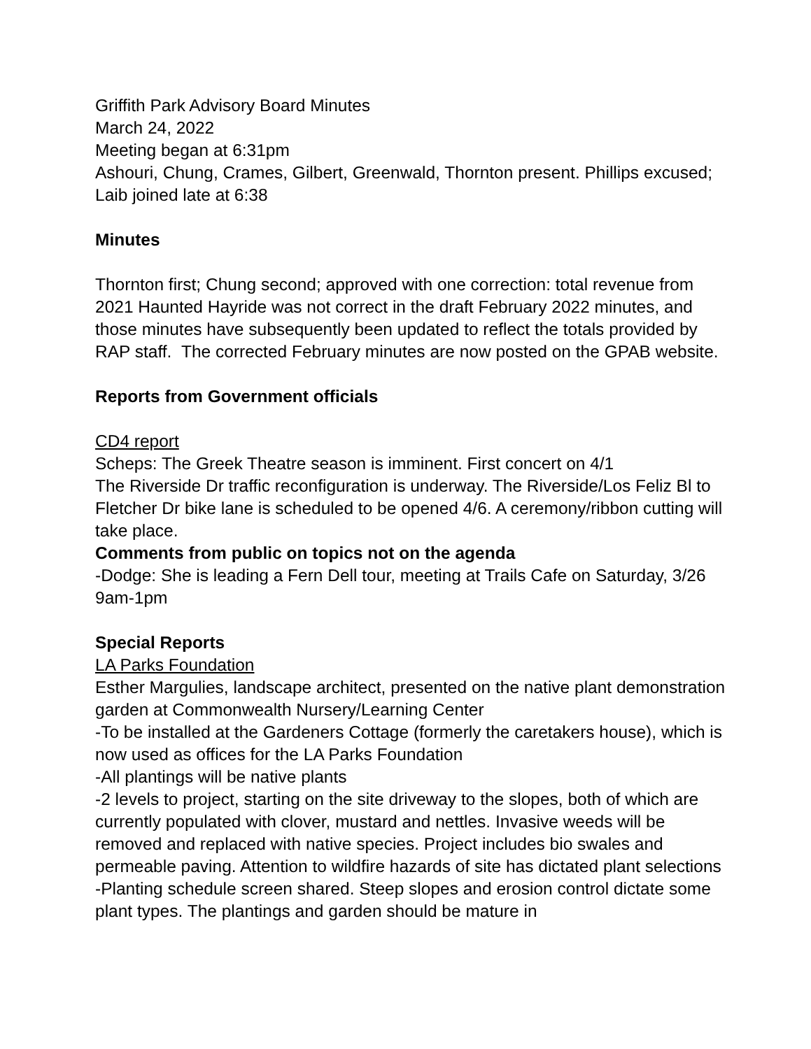Griffith Park Advisory Board Minutes
March 24, 2022
Meeting began at 6:31pm
Ashouri, Chung, Crames, Gilbert, Greenwald, Thornton present. Phillips excused; Laib joined late at 6:38
Minutes
Thornton first; Chung second; approved with one correction: total revenue from 2021 Haunted Hayride was not correct in the draft February 2022 minutes, and those minutes have subsequently been updated to reflect the totals provided by RAP staff. The corrected February minutes are now posted on the GPAB website.
Reports from Government officials
CD4 report
Scheps: The Greek Theatre season is imminent. First concert on 4/1
The Riverside Dr traffic reconfiguration is underway. The Riverside/Los Feliz Bl to Fletcher Dr bike lane is scheduled to be opened 4/6. A ceremony/ribbon cutting will take place.
Comments from public on topics not on the agenda
-Dodge: She is leading a Fern Dell tour, meeting at Trails Cafe on Saturday, 3/26 9am-1pm
Special Reports
LA Parks Foundation
Esther Margulies, landscape architect, presented on the native plant demonstration garden at Commonwealth Nursery/Learning Center
-To be installed at the Gardeners Cottage (formerly the caretakers house), which is now used as offices for the LA Parks Foundation
-All plantings will be native plants
-2 levels to project, starting on the site driveway to the slopes, both of which are currently populated with clover, mustard and nettles. Invasive weeds will be removed and replaced with native species. Project includes bio swales and permeable paving. Attention to wildfire hazards of site has dictated plant selections
-Planting schedule screen shared. Steep slopes and erosion control dictate some plant types. The plantings and garden should be mature in